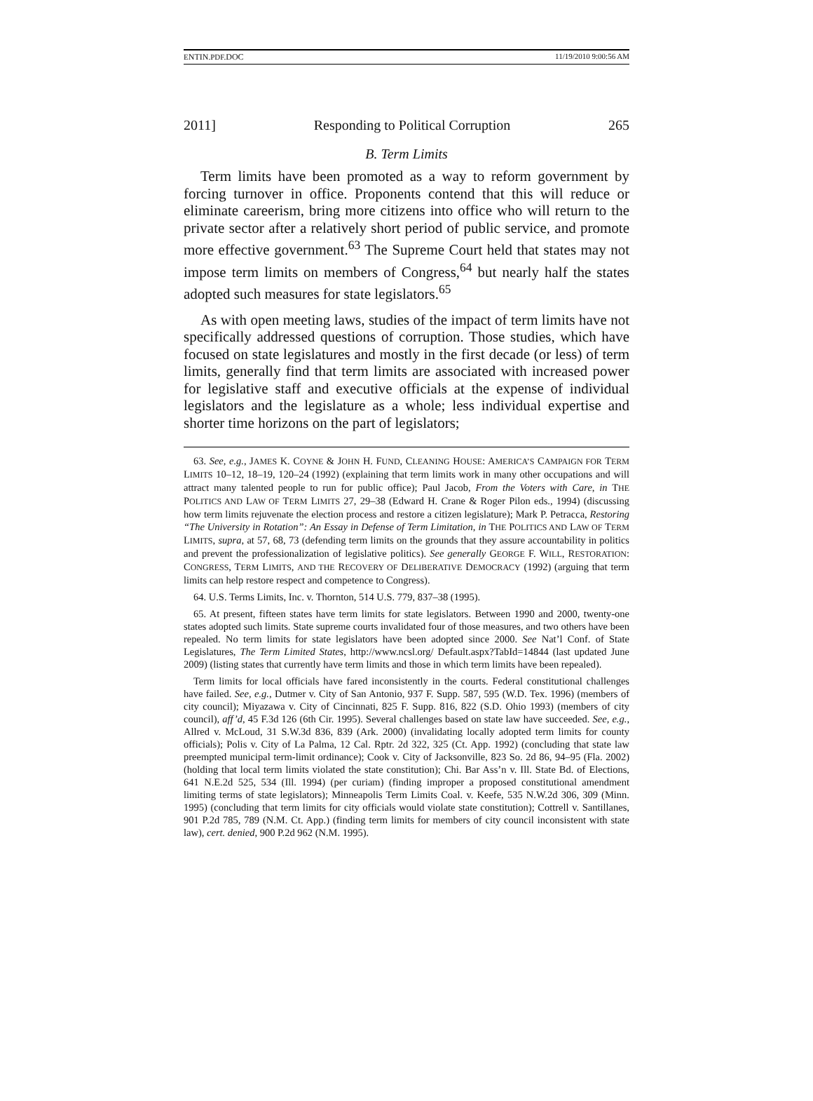ENTIN.PDF.DOC 11/19/2010 9:00:56 AM
2011] Responding to Political Corruption 265
B. Term Limits
Term limits have been promoted as a way to reform government by forcing turnover in office. Proponents contend that this will reduce or eliminate careerism, bring more citizens into office who will return to the private sector after a relatively short period of public service, and promote more effective government.<sup>63</sup> The Supreme Court held that states may not impose term limits on members of Congress,<sup>64</sup> but nearly half the states adopted such measures for state legislators.<sup>65</sup>
As with open meeting laws, studies of the impact of term limits have not specifically addressed questions of corruption. Those studies, which have focused on state legislatures and mostly in the first decade (or less) of term limits, generally find that term limits are associated with increased power for legislative staff and executive officials at the expense of individual legislators and the legislature as a whole; less individual expertise and shorter time horizons on the part of legislators;
63. See, e.g., JAMES K. COYNE & JOHN H. FUND, CLEANING HOUSE: AMERICA’S CAMPAIGN FOR TERM LIMITS 10–12, 18–19, 120–24 (1992) (explaining that term limits work in many other occupations and will attract many talented people to run for public office); Paul Jacob, From the Voters with Care, in THE POLITICS AND LAW OF TERM LIMITS 27, 29–38 (Edward H. Crane & Roger Pilon eds., 1994) (discussing how term limits rejuvenate the election process and restore a citizen legislature); Mark P. Petracca, Restoring “The University in Rotation”: An Essay in Defense of Term Limitation, in THE POLITICS AND LAW OF TERM LIMITS, supra, at 57, 68, 73 (defending term limits on the grounds that they assure accountability in politics and prevent the professionalization of legislative politics). See generally GEORGE F. WILL, RESTORATION: CONGRESS, TERM LIMITS, AND THE RECOVERY OF DELIBERATIVE DEMOCRACY (1992) (arguing that term limits can help restore respect and competence to Congress).
64. U.S. Terms Limits, Inc. v. Thornton, 514 U.S. 779, 837–38 (1995).
65. At present, fifteen states have term limits for state legislators. Between 1990 and 2000, twenty-one states adopted such limits. State supreme courts invalidated four of those measures, and two others have been repealed. No term limits for state legislators have been adopted since 2000. See Nat’l Conf. of State Legislatures, The Term Limited States, http://www.ncsl.org/ Default.aspx?TabId=14844 (last updated June 2009) (listing states that currently have term limits and those in which term limits have been repealed).
Term limits for local officials have fared inconsistently in the courts. Federal constitutional challenges have failed. See, e.g., Dutmer v. City of San Antonio, 937 F. Supp. 587, 595 (W.D. Tex. 1996) (members of city council); Miyazawa v. City of Cincinnati, 825 F. Supp. 816, 822 (S.D. Ohio 1993) (members of city council), aff’d, 45 F.3d 126 (6th Cir. 1995). Several challenges based on state law have succeeded. See, e.g., Allred v. McLoud, 31 S.W.3d 836, 839 (Ark. 2000) (invalidating locally adopted term limits for county officials); Polis v. City of La Palma, 12 Cal. Rptr. 2d 322, 325 (Ct. App. 1992) (concluding that state law preempted municipal term-limit ordinance); Cook v. City of Jacksonville, 823 So. 2d 86, 94–95 (Fla. 2002) (holding that local term limits violated the state constitution); Chi. Bar Ass’n v. Ill. State Bd. of Elections, 641 N.E.2d 525, 534 (Ill. 1994) (per curiam) (finding improper a proposed constitutional amendment limiting terms of state legislators); Minneapolis Term Limits Coal. v. Keefe, 535 N.W.2d 306, 309 (Minn. 1995) (concluding that term limits for city officials would violate state constitution); Cottrell v. Santillanes, 901 P.2d 785, 789 (N.M. Ct. App.) (finding term limits for members of city council inconsistent with state law), cert. denied, 900 P.2d 962 (N.M. 1995).